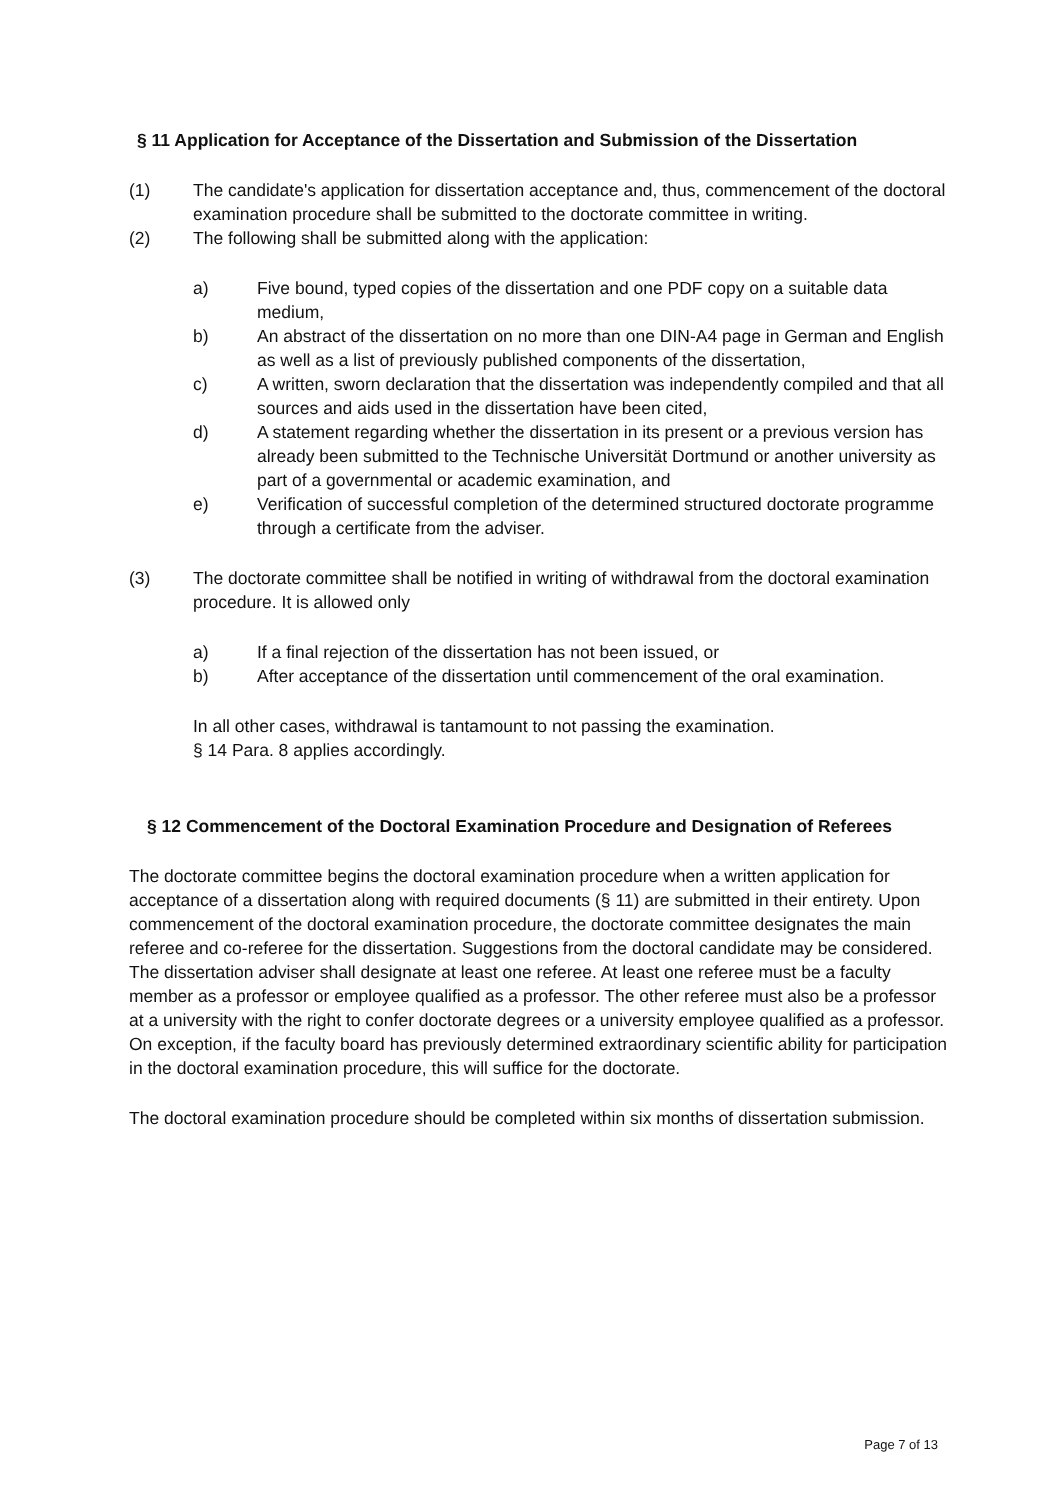§ 11 Application for Acceptance of the Dissertation and Submission of the Dissertation
(1) The candidate's application for dissertation acceptance and, thus, commencement of the doctoral examination procedure shall be submitted to the doctorate committee in writing.
(2) The following shall be submitted along with the application:
a) Five bound, typed copies of the dissertation and one PDF copy on a suitable data medium,
b) An abstract of the dissertation on no more than one DIN-A4 page in German and English as well as a list of previously published components of the dissertation,
c) A written, sworn declaration that the dissertation was independently compiled and that all sources and aids used in the dissertation have been cited,
d) A statement regarding whether the dissertation in its present or a previous version has already been submitted to the Technische Universität Dortmund or another university as part of a governmental or academic examination, and
e) Verification of successful completion of the determined structured doctorate programme through a certificate from the adviser.
(3) The doctorate committee shall be notified in writing of withdrawal from the doctoral examination procedure. It is allowed only
a) If a final rejection of the dissertation has not been issued, or
b) After acceptance of the dissertation until commencement of the oral examination.
In all other cases, withdrawal is tantamount to not passing the examination.
§ 14 Para. 8 applies accordingly.
§ 12 Commencement of the Doctoral Examination Procedure and Designation of Referees
The doctorate committee begins the doctoral examination procedure when a written application for acceptance of a dissertation along with required documents (§ 11) are submitted in their entirety. Upon commencement of the doctoral examination procedure, the doctorate committee designates the main referee and co-referee for the dissertation. Suggestions from the doctoral candidate may be considered. The dissertation adviser shall designate at least one referee. At least one referee must be a faculty member as a professor or employee qualified as a professor. The other referee must also be a professor at a university with the right to confer doctorate degrees or a university employee qualified as a professor. On exception, if the faculty board has previously determined extraordinary scientific ability for participation in the doctoral examination procedure, this will suffice for the doctorate.
The doctoral examination procedure should be completed within six months of dissertation submission.
Page 7 of 13